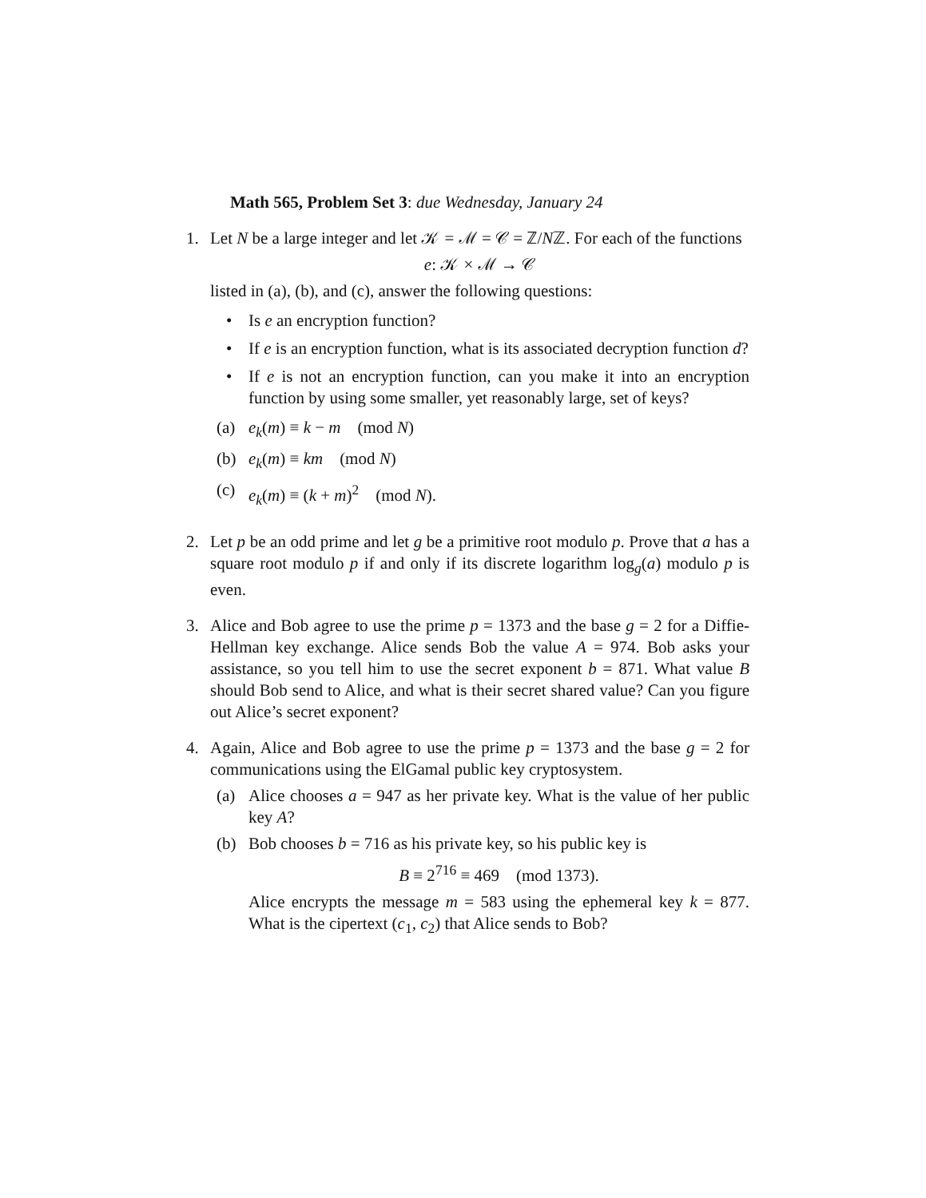Math 565, Problem Set 3: due Wednesday, January 24
1. Let N be a large integer and let 𝒦 = ℳ = 𝒞 = ℤ/Nℤ. For each of the functions
e: 𝒦 × ℳ → 𝒞
listed in (a), (b), and (c), answer the following questions:
• Is e an encryption function?
• If e is an encryption function, what is its associated decryption function d?
• If e is not an encryption function, can you make it into an encryption function by using some smaller, yet reasonably large, set of keys?
(a) e<sub>k</sub>(m) ≡ k − m (mod N)
(b) e<sub>k</sub>(m) ≡ km (mod N)
(c) e<sub>k</sub>(m) ≡ (k + m)<sup>2</sup> (mod N).
2. Let p be an odd prime and let g be a primitive root modulo p. Prove that a has a square root modulo p if and only if its discrete logarithm log<sub>g</sub>(a) modulo p is even.
3. Alice and Bob agree to use the prime p = 1373 and the base g = 2 for a Diffie-Hellman key exchange. Alice sends Bob the value A = 974. Bob asks your assistance, so you tell him to use the secret exponent b = 871. What value B should Bob send to Alice, and what is their secret shared value? Can you figure out Alice’s secret exponent?
4. Again, Alice and Bob agree to use the prime p = 1373 and the base g = 2 for communications using the ElGamal public key cryptosystem.
(a) Alice chooses a = 947 as her private key. What is the value of her public key A?
(b) Bob chooses b = 716 as his private key, so his public key is
B ≡ 2<sup>716</sup> ≡ 469 (mod 1373).
Alice encrypts the message m = 583 using the ephemeral key k = 877. What is the cipertext (c<sub>1</sub>, c<sub>2</sub>) that Alice sends to Bob?